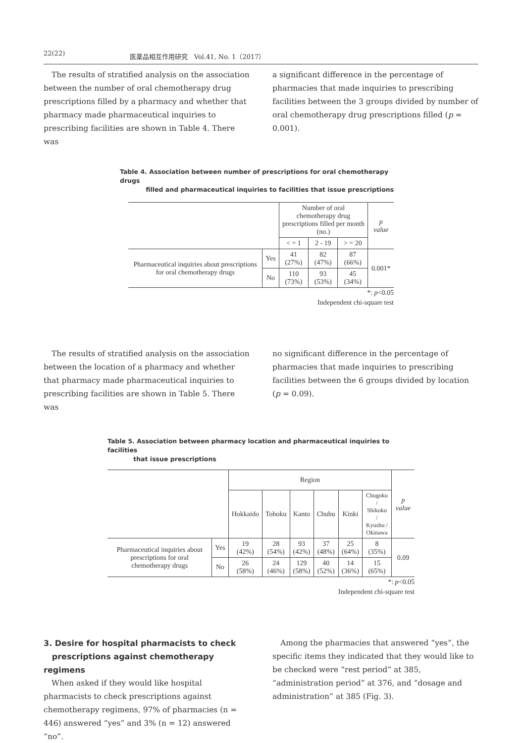22(22) 医薬品相互作用研究　Vol.41, No. 1（2017）
　The results of stratified analysis on the association between the number of oral chemotherapy drug prescriptions filled by a pharmacy and whether that pharmacy made pharmaceutical inquiries to prescribing facilities are shown in Table 4. There was
a significant difference in the percentage of pharmacies that made inquiries to prescribing facilities between the 3 groups divided by number of oral chemotherapy drug prescriptions filled (p = 0.001).
Table 4. Association between number of prescriptions for oral chemotherapy drugs
filled and pharmaceutical inquiries to facilities that issue prescriptions
| | | Number of oral chemotherapy drug prescriptions filled per month (no.) | | | p value |
| | | < = 1 | 2 - 19 | > = 20 | |
| Pharmaceutical inquiries about prescriptions for oral chemotherapy drugs | Yes | 41 (27%) | 82 (47%) | 87 (66%) | 0.001* |
| | No | 110 (73%) | 93 (53%) | 45 (34%) | |
*: p<0.05
Independent chi-square test
　The results of stratified analysis on the association between the location of a pharmacy and whether that pharmacy made pharmaceutical inquiries to prescribing facilities are shown in Table 5. There was
no significant difference in the percentage of pharmacies that made inquiries to prescribing facilities between the 6 groups divided by location (p = 0.09).
Table 5. Association between pharmacy location and pharmaceutical inquiries to facilities
that issue prescriptions
| | | Region | | | | | | p value |
| | | Hokkaido | Tohoku | Kanto | Chubu | Kinki | Chugoku / Shikoku / Kyushu / Okinawa | |
| Pharmaceutical inquiries about prescriptions for oral chemotherapy drugs | Yes | 19 (42%) | 28 (54%) | 93 (42%) | 37 (48%) | 25 (64%) | 8 (35%) | 0.09 |
| | No | 26 (58%) | 24 (46%) | 129 (58%) | 40 (52%) | 14 (36%) | 15 (65%) | |
*: p<0.05
Independent chi-square test
3. Desire for hospital pharmacists to check
prescriptions against chemotherapy regimens
　When asked if they would like hospital pharmacists to check prescriptions against chemotherapy regimens, 97% of pharmacies (n = 446) answered “yes” and 3% (n = 12) answered “no”.
　Among the pharmacies that answered “yes”, the specific items they indicated that they would like to be checked were “rest period” at 385, “administration period” at 376, and “dosage and administration” at 385 (Fig. 3).